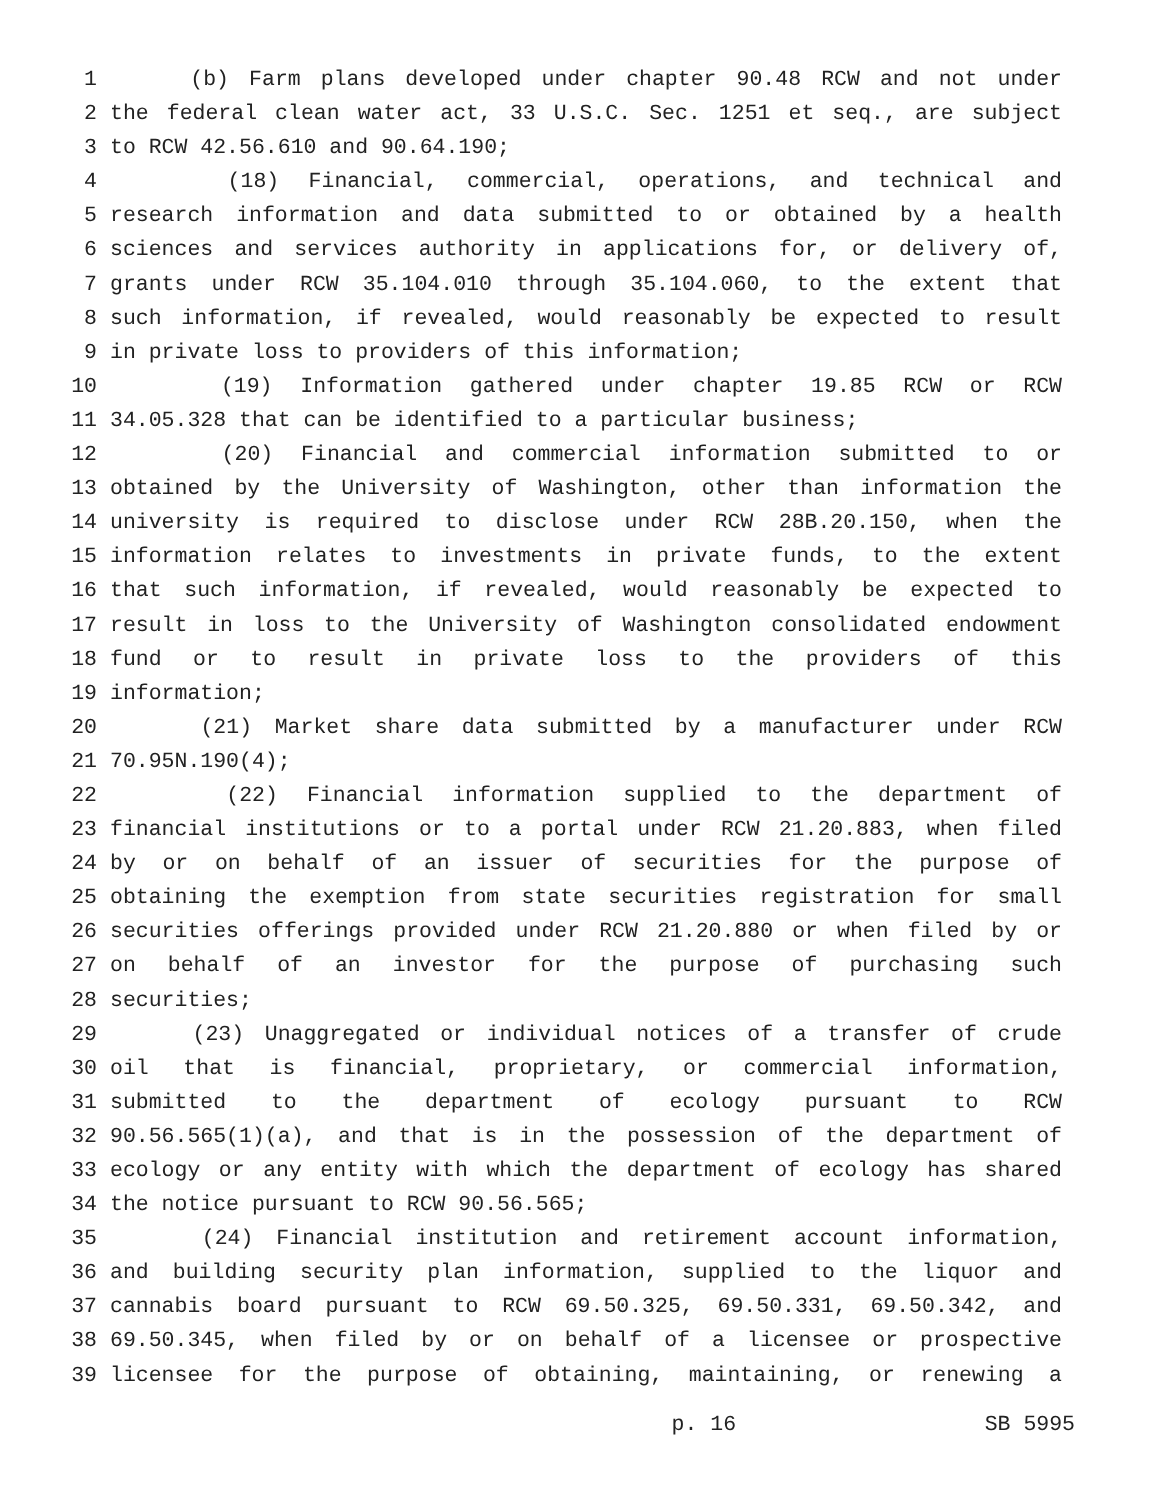1 (b) Farm plans developed under chapter 90.48 RCW and not under
2 the federal clean water act, 33 U.S.C. Sec. 1251 et seq., are subject
3 to RCW 42.56.610 and 90.64.190;
4 (18) Financial, commercial, operations, and technical and
5 research information and data submitted to or obtained by a health
6 sciences and services authority in applications for, or delivery of,
7 grants under RCW 35.104.010 through 35.104.060, to the extent that
8 such information, if revealed, would reasonably be expected to result
9 in private loss to providers of this information;
10 (19) Information gathered under chapter 19.85 RCW or RCW
11 34.05.328 that can be identified to a particular business;
12 (20) Financial and commercial information submitted to or
13 obtained by the University of Washington, other than information the
14 university is required to disclose under RCW 28B.20.150, when the
15 information relates to investments in private funds, to the extent
16 that such information, if revealed, would reasonably be expected to
17 result in loss to the University of Washington consolidated endowment
18 fund or to result in private loss to the providers of this
19 information;
20 (21) Market share data submitted by a manufacturer under RCW
21 70.95N.190(4);
22 (22) Financial information supplied to the department of
23 financial institutions or to a portal under RCW 21.20.883, when filed
24 by or on behalf of an issuer of securities for the purpose of
25 obtaining the exemption from state securities registration for small
26 securities offerings provided under RCW 21.20.880 or when filed by or
27 on behalf of an investor for the purpose of purchasing such
28 securities;
29 (23) Unaggregated or individual notices of a transfer of crude
30 oil that is financial, proprietary, or commercial information,
31 submitted to the department of ecology pursuant to RCW
32 90.56.565(1)(a), and that is in the possession of the department of
33 ecology or any entity with which the department of ecology has shared
34 the notice pursuant to RCW 90.56.565;
35 (24) Financial institution and retirement account information,
36 and building security plan information, supplied to the liquor and
37 cannabis board pursuant to RCW 69.50.325, 69.50.331, 69.50.342, and
38 69.50.345, when filed by or on behalf of a licensee or prospective
39 licensee for the purpose of obtaining, maintaining, or renewing a
p. 16 SB 5995